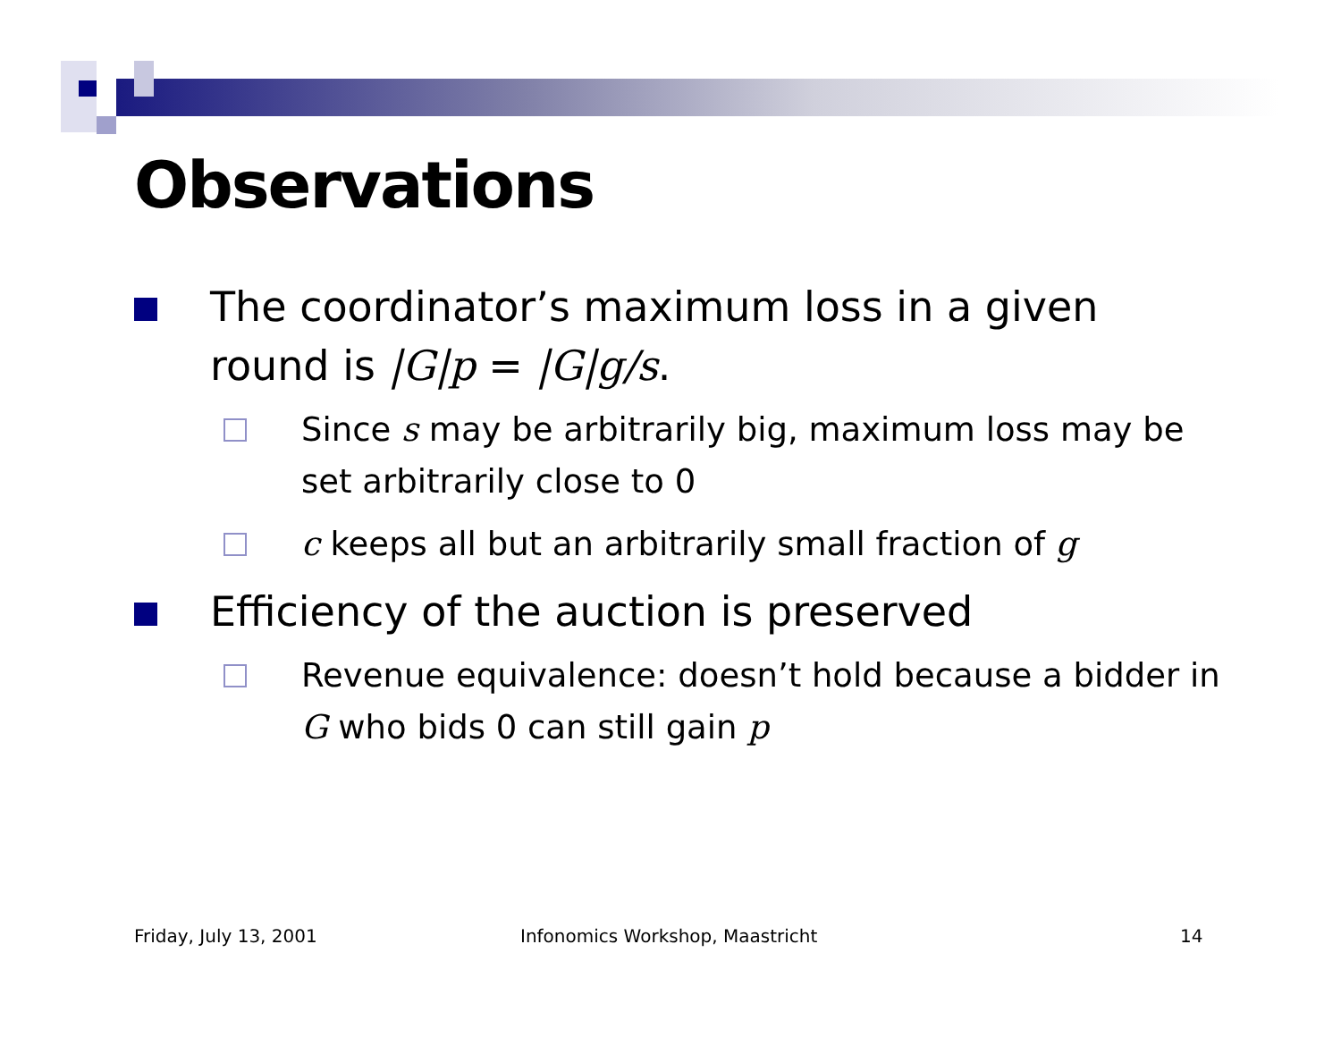Observations
The coordinator’s maximum loss in a given round is |G|p = |G|g/s.
Since s may be arbitrarily big, maximum loss may be set arbitrarily close to 0
c keeps all but an arbitrarily small fraction of g
Efficiency of the auction is preserved
Revenue equivalence: doesn’t hold because a bidder in G who bids 0 can still gain p
Friday, July 13, 2001
Infonomics Workshop, Maastricht
14